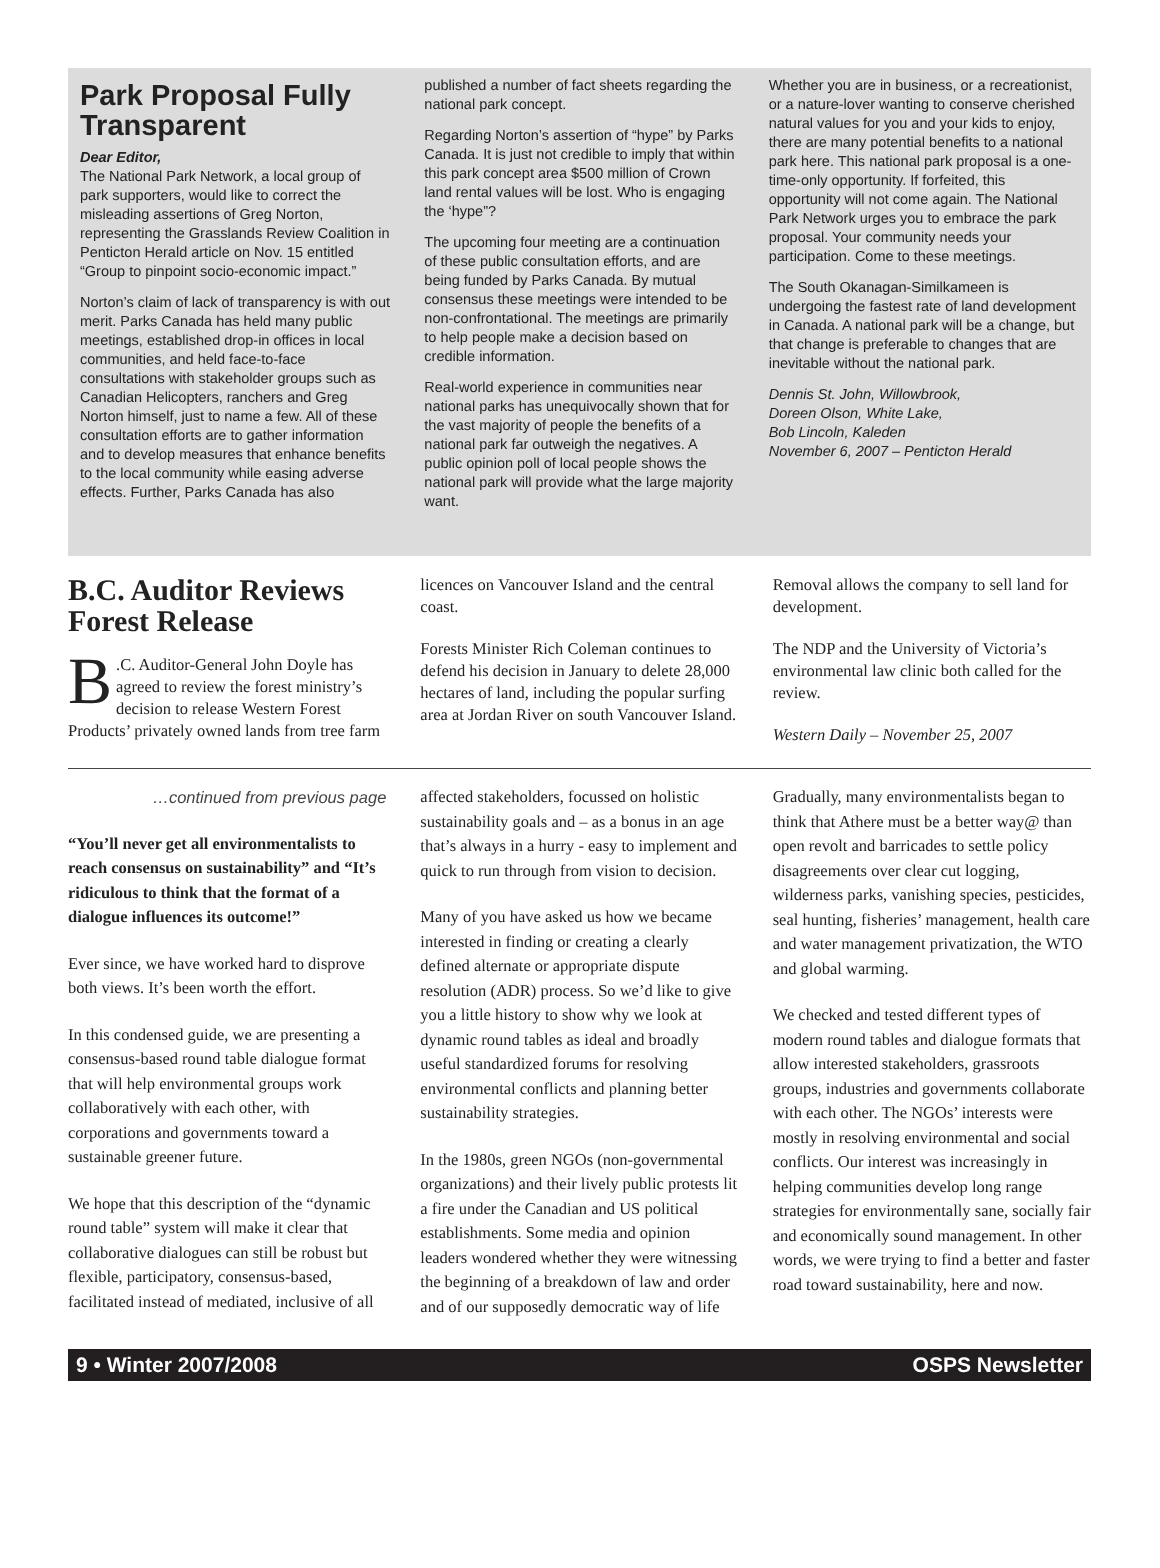Park Proposal Fully Transparent
Dear Editor,
The National Park Network, a local group of park supporters, would like to correct the misleading assertions of Greg Norton, representing the Grasslands Review Coalition in Penticton Herald article on Nov. 15 entitled “Group to pinpoint socio-economic impact.”
Norton’s claim of lack of transparency is with out merit. Parks Canada has held many public meetings, established drop-in offices in local communities, and held face-to-face consultations with stakeholder groups such as Canadian Helicopters, ranchers and Greg Norton himself, just to name a few. All of these consultation efforts are to gather information and to develop measures that enhance benefits to the local community while easing adverse effects. Further, Parks Canada has also published a number of fact sheets regarding the national park concept.
Regarding Norton’s assertion of “hype” by Parks Canada. It is just not credible to imply that within this park concept area $500 million of Crown land rental values will be lost. Who is engaging the ‘hype”?
The upcoming four meeting are a continuation of these public consultation efforts, and are being funded by Parks Canada. By mutual consensus these meetings were intended to be non-confrontational. The meetings are primarily to help people make a decision based on credible information.
Real-world experience in communities near national parks has unequivocally shown that for the vast majority of people the benefits of a national park far outweigh the negatives. A public opinion poll of local people shows the national park will provide what the large majority want.
Whether you are in business, or a recreationist, or a nature-lover wanting to conserve cherished natural values for you and your kids to enjoy, there are many potential benefits to a national park here. This national park proposal is a one-time-only opportunity. If forfeited, this opportunity will not come again. The National Park Network urges you to embrace the park proposal. Your community needs your participation. Come to these meetings.
The South Okanagan-Similkameen is undergoing the fastest rate of land development in Canada. A national park will be a change, but that change is preferable to changes that are inevitable without the national park.
Dennis St. John, Willowbrook,
Doreen Olson, White Lake,
Bob Lincoln, Kaleden
November 6, 2007 – Penticton Herald
B.C. Auditor Reviews Forest Release
B.C. Auditor-General John Doyle has agreed to review the forest ministry’s decision to release Western Forest Products’ privately owned lands from tree farm licences on Vancouver Island and the central coast.
Forests Minister Rich Coleman continues to defend his decision in January to delete 28,000 hectares of land, including the popular surfing area at Jordan River on south Vancouver Island. Removal allows the company to sell land for development.
The NDP and the University of Victoria’s environmental law clinic both called for the review.
Western Daily – November 25, 2007
…continued from previous page
“You’ll never get all environmentalists to reach consensus on sustainability” and “It’s ridiculous to think that the format of a dialogue influences its outcome!”
Ever since, we have worked hard to disprove both views. It’s been worth the effort.
In this condensed guide, we are presenting a consensus-based round table dialogue format that will help environmental groups work collaboratively with each other, with corporations and governments toward a sustainable greener future.
We hope that this description of the “dynamic round table” system will make it clear that collaborative dialogues can still be robust but flexible, participatory, consensus-based, facilitated instead of mediated, inclusive of all affected stakeholders, focussed on holistic sustainability goals and – as a bonus in an age that’s always in a hurry - easy to implement and quick to run through from vision to decision.
Many of you have asked us how we became interested in finding or creating a clearly defined alternate or appropriate dispute resolution (ADR) process. So we’d like to give you a little history to show why we look at dynamic round tables as ideal and broadly useful standardized forums for resolving environmental conflicts and planning better sustainability strategies.
In the 1980s, green NGOs (non-governmental organizations) and their lively public protests lit a fire under the Canadian and US political establishments. Some media and opinion leaders wondered whether they were witnessing the beginning of a breakdown of law and order and of our supposedly democratic way of life
Gradually, many environmentalists began to think that Athere must be a better way@ than open revolt and barricades to settle policy disagreements over clear cut logging, wilderness parks, vanishing species, pesticides, seal hunting, fisheries’ management, health care and water management privatization, the WTO and global warming.
We checked and tested different types of modern round tables and dialogue formats that allow interested stakeholders, grassroots groups, industries and governments collaborate with each other. The NGOs’ interests were mostly in resolving environmental and social conflicts. Our interest was increasingly in helping communities develop long range strategies for environmentally sane, socially fair and economically sound management. In other words, we were trying to find a better and faster road toward sustainability, here and now.
9 • Winter 2007/2008 OSPS Newsletter